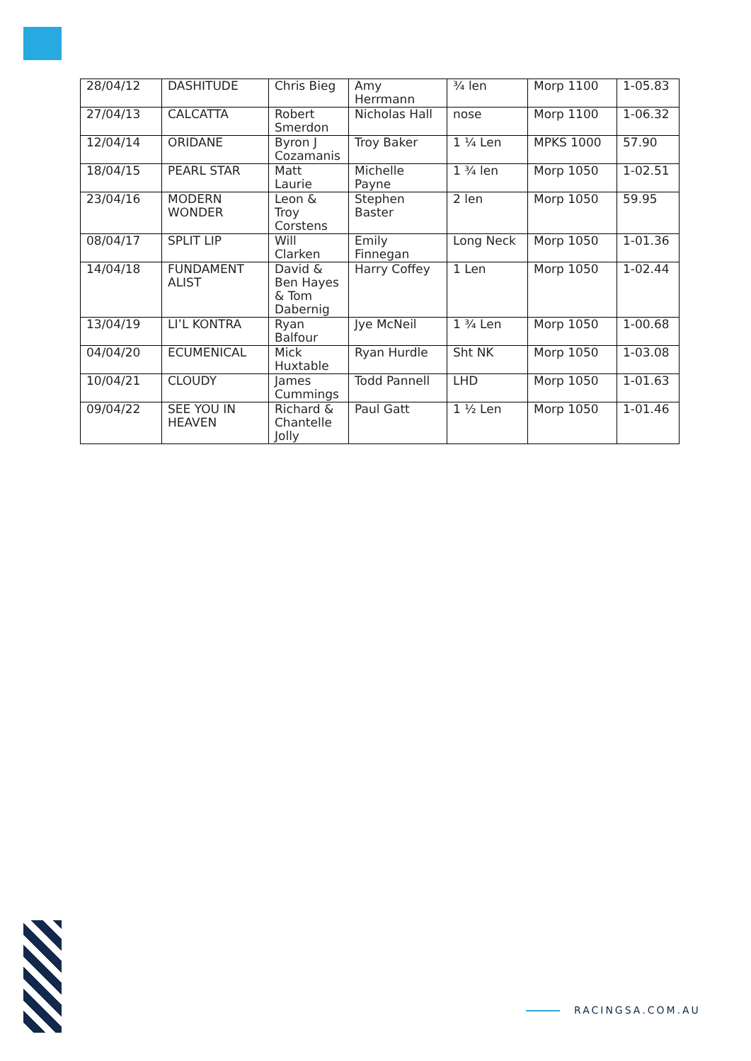| 28/04/12 | DASHITUDE | Chris Bieg | Amy Herrmann | ¾ len | Morp 1100 | 1-05.83 |
| 27/04/13 | CALCATTA | Robert Smerdon | Nicholas Hall | nose | Morp 1100 | 1-06.32 |
| 12/04/14 | ORIDANE | Byron J Cozamanis | Troy Baker | 1 ¼ Len | MPKS 1000 | 57.90 |
| 18/04/15 | PEARL STAR | Matt Laurie | Michelle Payne | 1 ¾ len | Morp 1050 | 1-02.51 |
| 23/04/16 | MODERN WONDER | Leon & Troy Corstens | Stephen Baster | 2 len | Morp 1050 | 59.95 |
| 08/04/17 | SPLIT LIP | Will Clarken | Emily Finnegan | Long Neck | Morp 1050 | 1-01.36 |
| 14/04/18 | FUNDAMENT ALIST | David & Ben Hayes & Tom Dabernig | Harry Coffey | 1 Len | Morp 1050 | 1-02.44 |
| 13/04/19 | LI’L KONTRA | Ryan Balfour | Jye McNeil | 1 ¾ Len | Morp 1050 | 1-00.68 |
| 04/04/20 | ECUMENICAL | Mick Huxtable | Ryan Hurdle | Sht NK | Morp 1050 | 1-03.08 |
| 10/04/21 | CLOUDY | James Cummings | Todd Pannell | LHD | Morp 1050 | 1-01.63 |
| 09/04/22 | SEE YOU IN HEAVEN | Richard & Chantelle Jolly | Paul Gatt | 1 ½ Len | Morp 1050 | 1-01.46 |
RACINGSA.COM.AU